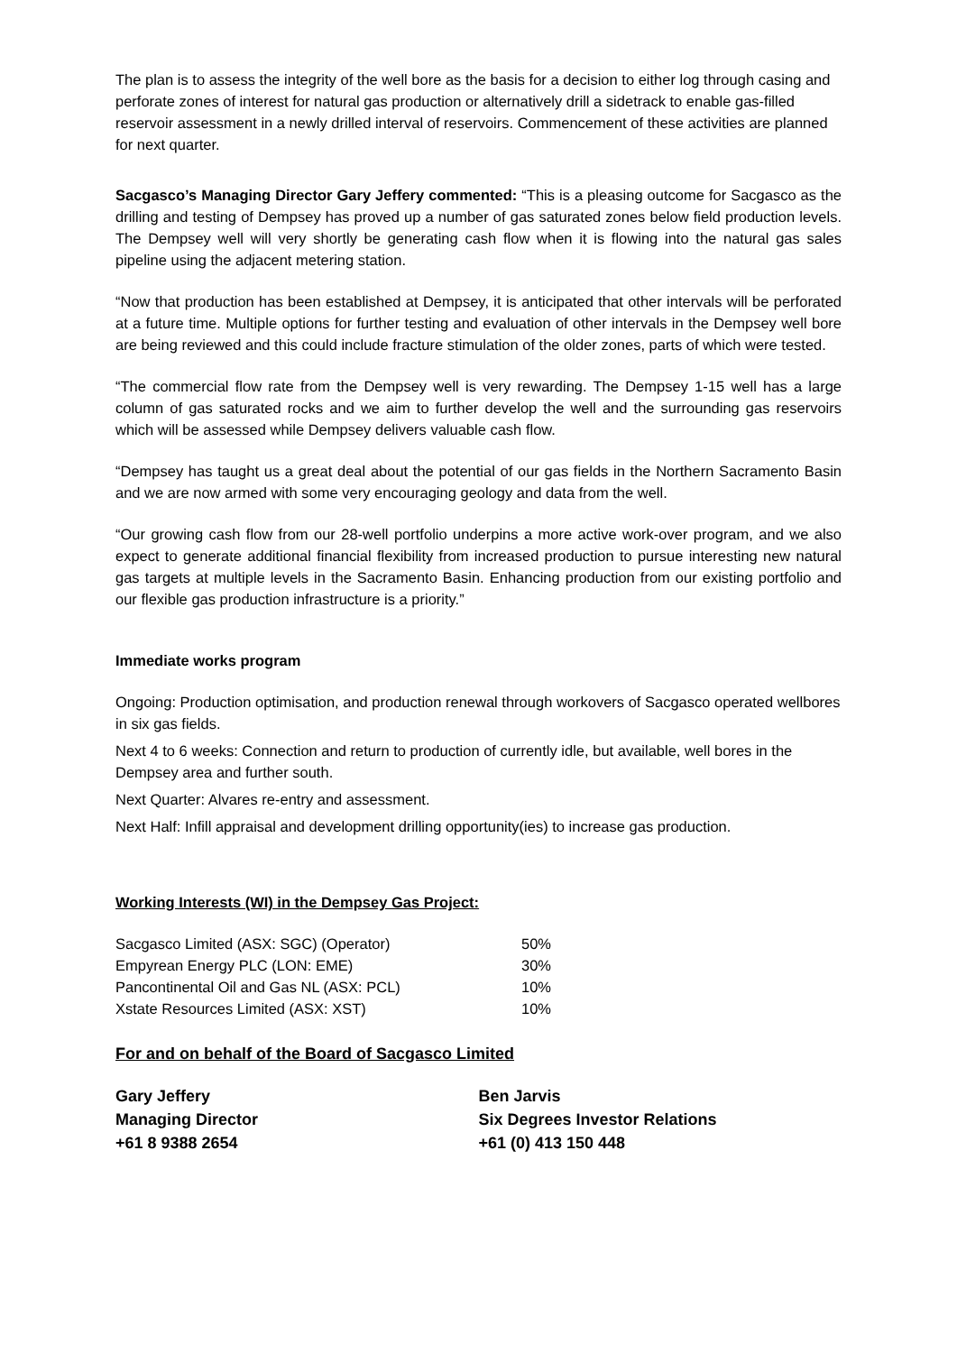The plan is to assess the integrity of the well bore as the basis for a decision to either log through casing and perforate zones of interest for natural gas production or alternatively drill a sidetrack to enable gas-filled reservoir assessment in a newly drilled interval of reservoirs. Commencement of these activities are planned for next quarter.
Sacgasco’s Managing Director Gary Jeffery commented: “This is a pleasing outcome for Sacgasco as the drilling and testing of Dempsey has proved up a number of gas saturated zones below field production levels. The Dempsey well will very shortly be generating cash flow when it is flowing into the natural gas sales pipeline using the adjacent metering station.
“Now that production has been established at Dempsey, it is anticipated that other intervals will be perforated at a future time. Multiple options for further testing and evaluation of other intervals in the Dempsey well bore are being reviewed and this could include fracture stimulation of the older zones, parts of which were tested.
“The commercial flow rate from the Dempsey well is very rewarding. The Dempsey 1-15 well has a large column of gas saturated rocks and we aim to further develop the well and the surrounding gas reservoirs which will be assessed while Dempsey delivers valuable cash flow.
“Dempsey has taught us a great deal about the potential of our gas fields in the Northern Sacramento Basin and we are now armed with some very encouraging geology and data from the well.
“Our growing cash flow from our 28-well portfolio underpins a more active work-over program, and we also expect to generate additional financial flexibility from increased production to pursue interesting new natural gas targets at multiple levels in the Sacramento Basin. Enhancing production from our existing portfolio and our flexible gas production infrastructure is a priority.”
Immediate works program
Ongoing: Production optimisation, and production renewal through workovers of Sacgasco operated wellbores in six gas fields.
Next 4 to 6 weeks: Connection and return to production of currently idle, but available, well bores in the Dempsey area and further south.
Next Quarter: Alvares re-entry and assessment.
Next Half: Infill appraisal and development drilling opportunity(ies) to increase gas production.
Working Interests (WI) in the Dempsey Gas Project:
| Sacgasco Limited (ASX: SGC) (Operator) | 50% |
| Empyrean Energy PLC (LON: EME) | 30% |
| Pancontinental Oil and Gas NL (ASX: PCL) | 10% |
| Xstate Resources Limited (ASX: XST) | 10% |
For and on behalf of the Board of Sacgasco Limited
Gary Jeffery
Managing Director
+61 8 9388 2654
Ben Jarvis
Six Degrees Investor Relations
+61 (0) 413 150 448